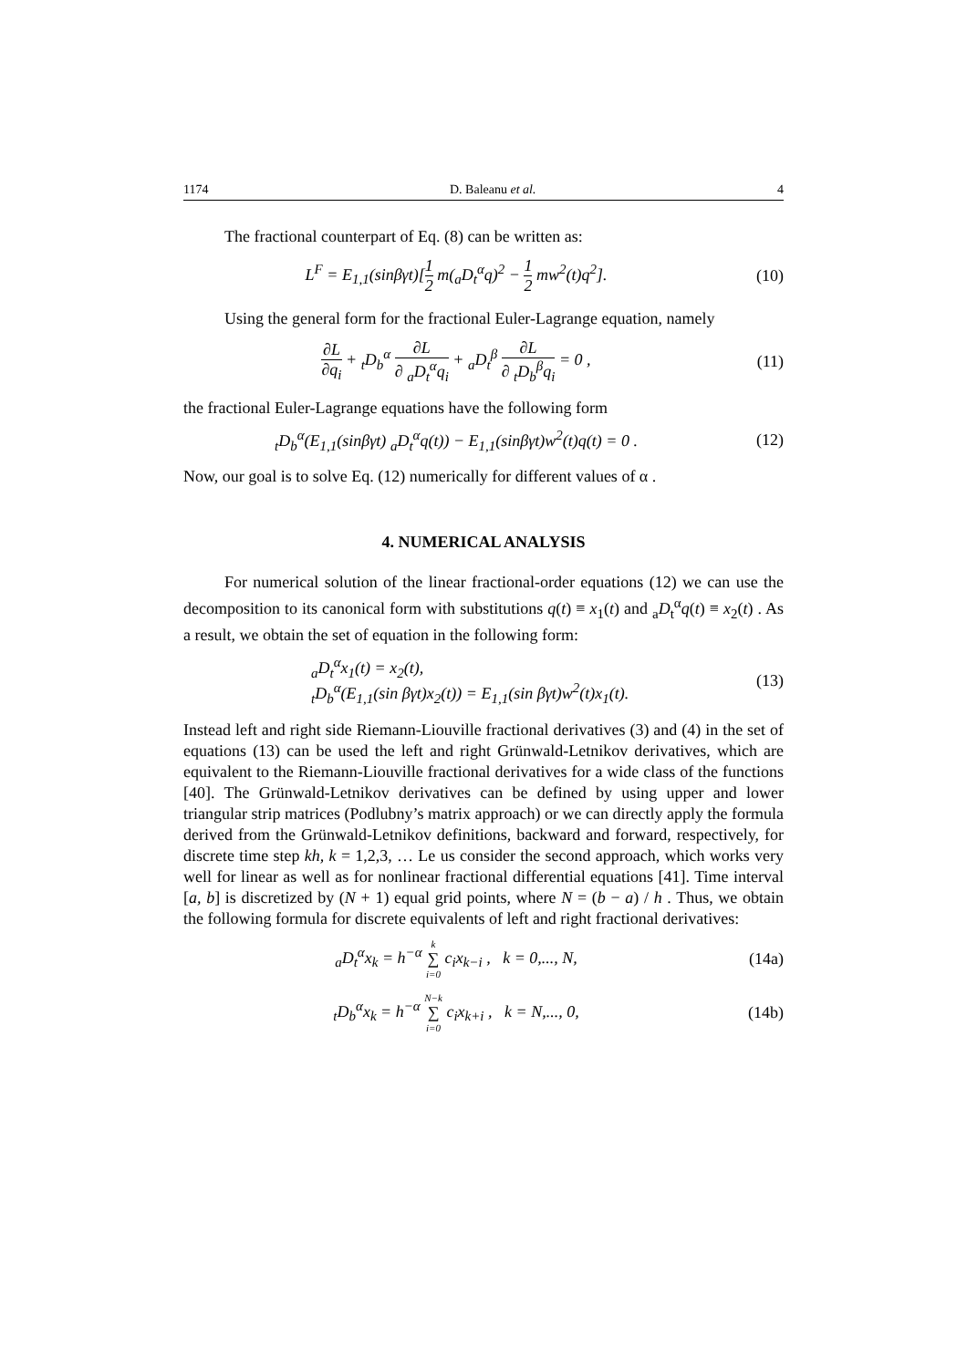1174 D. Baleanu et al. 4
The fractional counterpart of Eq. (8) can be written as:
L<sup>F</sup> = E<sub>1,1</sub>(sinβγt)[1 2 m(<sub>a</sub>D<sub>t</sub><sup>α</sup>q)<sup>2</sup> − 1 2 mw<sup>2</sup>(t)q<sup>2</sup>].
(10)
Using the general form for the fractional Euler-Lagrange equation, namely
∂L ∂q<sub>i</sub> + <sub>t</sub>D<sub>b</sub><sup>α</sup> ∂L ∂ <sub>a</sub>D<sub>t</sub><sup>α</sup>q<sub>i</sub> + <sub>a</sub>D<sub>t</sub><sup>β</sup> ∂L ∂ <sub>t</sub>D<sub>b</sub><sup>β</sup>q<sub>i</sub> = 0 ,
(11)
the fractional Euler-Lagrange equations have the following form
<sub>t</sub>D<sub>b</sub><sup>α</sup>(E<sub>1,1</sub>(sinβγt) <sub>a</sub>D<sub>t</sub><sup>α</sup>q(t)) − E<sub>1,1</sub>(sinβγt)w<sup>2</sup>(t)q(t) = 0 .
(12)
Now, our goal is to solve Eq. (12) numerically for different values of α .
4. NUMERICAL ANALYSIS
For numerical solution of the linear fractional-order equations (12) we can use the decomposition to its canonical form with substitutions q(t) ≡ x<sub>1</sub>(t) and <sub>a</sub>D<sub>t</sub><sup>α</sup>q(t) ≡ x<sub>2</sub>(t) . As a result, we obtain the set of equation in the following form:
<sub>a</sub>D<sub>t</sub><sup>α</sup>x<sub>1</sub>(t) = x<sub>2</sub>(t),
<sub>t</sub>D<sub>b</sub><sup>α</sup>(E<sub>1,1</sub>(sin βγt)x<sub>2</sub>(t)) = E<sub>1,1</sub>(sin βγt)w<sup>2</sup>(t)x<sub>1</sub>(t).
(13)
Instead left and right side Riemann-Liouville fractional derivatives (3) and (4) in the set of equations (13) can be used the left and right Grünwald-Letnikov derivatives, which are equivalent to the Riemann-Liouville fractional derivatives for a wide class of the functions [40]. The Grünwald-Letnikov derivatives can be defined by using upper and lower triangular strip matrices (Podlubny’s matrix approach) or we can directly apply the formula derived from the Grünwald-Letnikov definitions, backward and forward, respectively, for discrete time step kh, k = 1,2,3, … Le us consider the second approach, which works very well for linear as well as for nonlinear fractional differential equations [41]. Time interval [a, b] is discretized by (N + 1) equal grid points, where N = (b − a) / h . Thus, we obtain the following formula for discrete equivalents of left and right fractional derivatives:
<sub>a</sub>D<sub>t</sub><sup>α</sup>x<sub>k</sub> = h<sup>−α</sup> k ∑ i=0 c<sub>i</sub>x<sub>k−i</sub> , k = 0,..., N,
(14a)
<sub>t</sub>D<sub>b</sub><sup>α</sup>x<sub>k</sub> = h<sup>−α</sup> N−k ∑ i=0 c<sub>i</sub>x<sub>k+i</sub> , k = N,..., 0,
(14b)